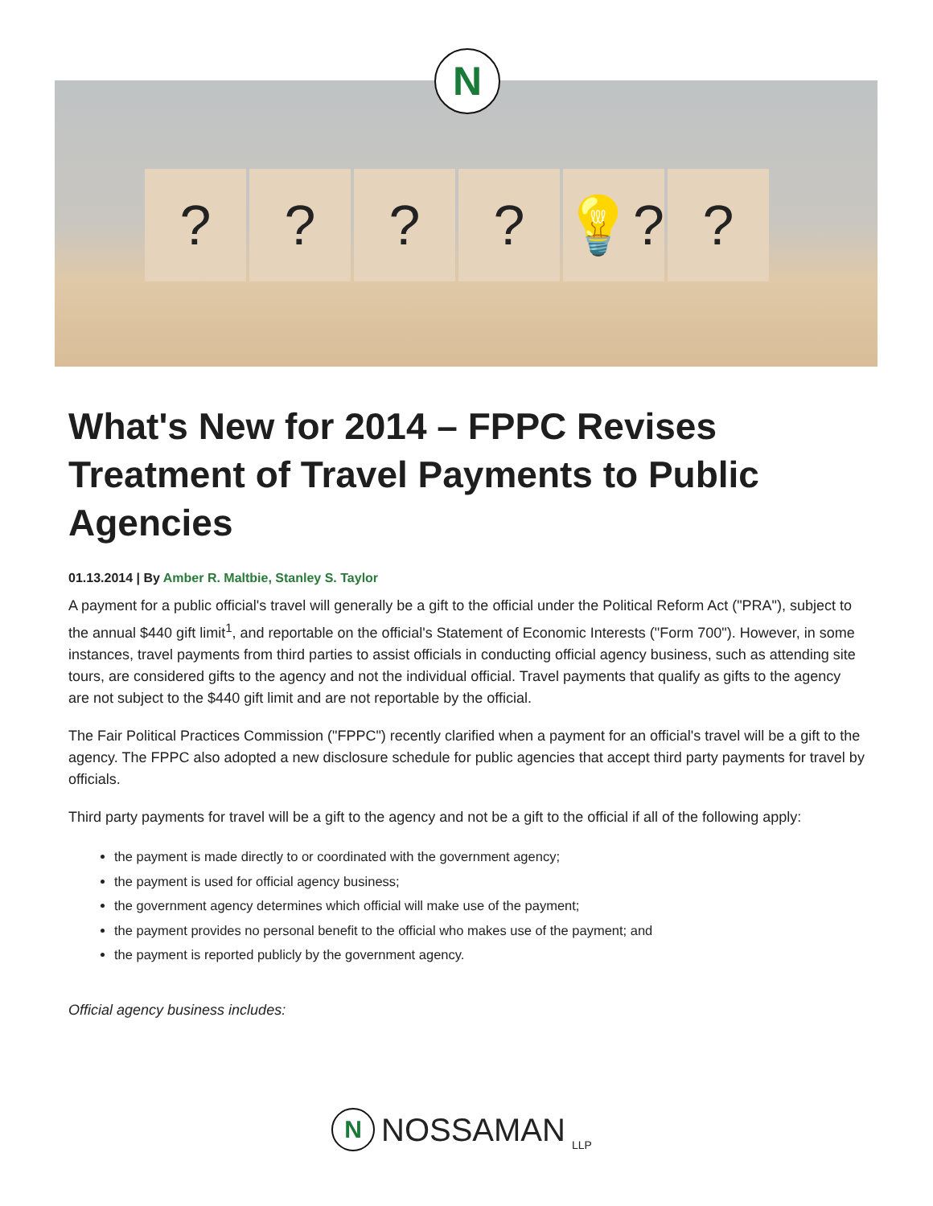? ? ? ? 💡? ?
N
What's New for 2014 – FPPC Revises Treatment of Travel Payments to Public Agencies
01.13.2014 | By Amber R. Maltbie, Stanley S. Taylor
A payment for a public official's travel will generally be a gift to the official under the Political Reform Act ("PRA"), subject to the annual $440 gift limit<sup>1</sup>, and reportable on the official's Statement of Economic Interests ("Form 700"). However, in some instances, travel payments from third parties to assist officials in conducting official agency business, such as attending site tours, are considered gifts to the agency and not the individual official. Travel payments that qualify as gifts to the agency are not subject to the $440 gift limit and are not reportable by the official.
The Fair Political Practices Commission ("FPPC") recently clarified when a payment for an official's travel will be a gift to the agency. The FPPC also adopted a new disclosure schedule for public agencies that accept third party payments for travel by officials.
Third party payments for travel will be a gift to the agency and not be a gift to the official if all of the following apply:
the payment is made directly to or coordinated with the government agency;
the payment is used for official agency business;
the government agency determines which official will make use of the payment;
the payment provides no personal benefit to the official who makes use of the payment; and
the payment is reported publicly by the government agency.
Official agency business includes:
N
NOSSAMAN LLP